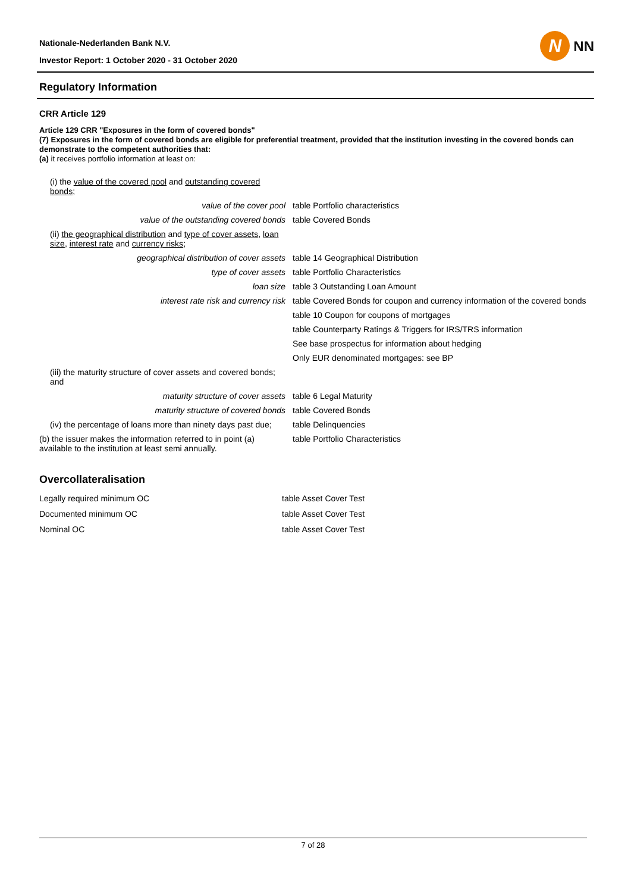Nationale-Nederlanden Bank N.V.
Investor Report: 1 October 2020 - 31 October 2020
N
NN
Regulatory Information
CRR Article 129
Article 129 CRR "Exposures in the form of covered bonds"
(7) Exposures in the form of covered bonds are eligible for preferential treatment, provided that the institution investing in the covered bonds can demonstrate to the competent authorities that:
(a) it receives portfolio information at least on:
| (i) the value of the covered pool and outstanding covered bonds ; | |
| value of the cover pool | table Portfolio characteristics |
| value of the outstanding covered bonds | table Covered Bonds |
| (ii) the geographical distribution and type of cover assets , loan size , interest rate and currency risks ; | |
| geographical distribution of cover assets | table 14 Geographical Distribution |
| type of cover assets | table Portfolio Characteristics |
| loan size | table 3 Outstanding Loan Amount |
| interest rate risk and currency risk | table Covered Bonds for coupon and currency information of the covered bonds |
| | table 10 Coupon for coupons of mortgages |
| | table Counterparty Ratings & Triggers for IRS/TRS information |
| | See base prospectus for information about hedging |
| | Only EUR denominated mortgages: see BP |
| (iii) the maturity structure of cover assets and covered bonds; and | |
| maturity structure of cover assets | table 6 Legal Maturity |
| maturity structure of covered bonds | table Covered Bonds |
| (iv) the percentage of loans more than ninety days past due; | table Delinquencies |
| (b) the issuer makes the information referred to in point (a) available to the institution at least semi annually. | table Portfolio Characteristics |
Overcollateralisation
| Legally required minimum OC | table Asset Cover Test |
| Documented minimum OC | table Asset Cover Test |
| Nominal OC | table Asset Cover Test |
7 of 28